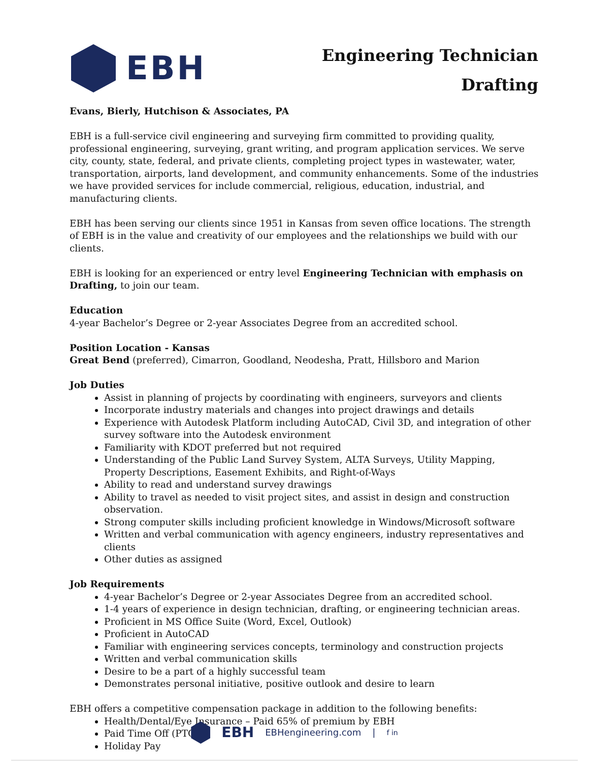EBH
Engineering Technician
Drafting
Evans, Bierly, Hutchison & Associates, PA
EBH is a full-service civil engineering and surveying firm committed to providing quality, professional engineering, surveying, grant writing, and program application services. We serve city, county, state, federal, and private clients, completing project types in wastewater, water, transportation, airports, land development, and community enhancements. Some of the industries we have provided services for include commercial, religious, education, industrial, and manufacturing clients.
EBH has been serving our clients since 1951 in Kansas from seven office locations. The strength of EBH is in the value and creativity of our employees and the relationships we build with our clients.
EBH is looking for an experienced or entry level Engineering Technician with emphasis on Drafting, to join our team.
Education
4-year Bachelor’s Degree or 2-year Associates Degree from an accredited school.
Position Location - Kansas
Great Bend (preferred), Cimarron, Goodland, Neodesha, Pratt, Hillsboro and Marion
Job Duties
Assist in planning of projects by coordinating with engineers, surveyors and clients
Incorporate industry materials and changes into project drawings and details
Experience with Autodesk Platform including AutoCAD, Civil 3D, and integration of other survey software into the Autodesk environment
Familiarity with KDOT preferred but not required
Understanding of the Public Land Survey System, ALTA Surveys, Utility Mapping, Property Descriptions, Easement Exhibits, and Right-of-Ways
Ability to read and understand survey drawings
Ability to travel as needed to visit project sites, and assist in design and construction observation.
Strong computer skills including proficient knowledge in Windows/Microsoft software
Written and verbal communication with agency engineers, industry representatives and clients
Other duties as assigned
Job Requirements
4-year Bachelor’s Degree or 2-year Associates Degree from an accredited school.
1-4 years of experience in design technician, drafting, or engineering technician areas.
Proficient in MS Office Suite (Word, Excel, Outlook)
Proficient in AutoCAD
Familiar with engineering services concepts, terminology and construction projects
Written and verbal communication skills
Desire to be a part of a highly successful team
Demonstrates personal initiative, positive outlook and desire to learn
EBH offers a competitive compensation package in addition to the following benefits:
Health/Dental/Eye Insurance – Paid 65% of premium by EBH
Paid Time Off (PTO)
Holiday Pay
EBH EBHengineering.com | f in